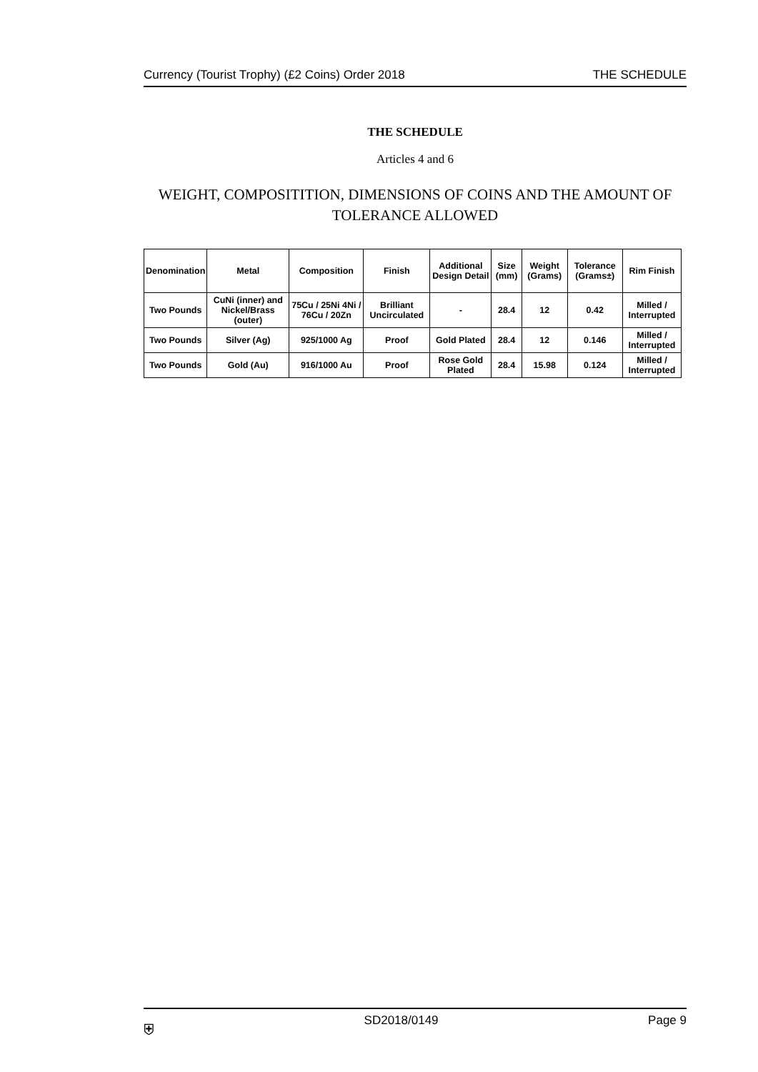Currency (Tourist Trophy) (£2 Coins) Order 2018 THE SCHEDULE
THE SCHEDULE
Articles 4 and 6
WEIGHT, COMPOSITITION, DIMENSIONS OF COINS AND THE AMOUNT OF TOLERANCE ALLOWED
| Denomination | Metal | Composition | Finish | Additional Design Detail | Size (mm) | Weight (Grams) | Tolerance (Grams±) | Rim Finish |
| --- | --- | --- | --- | --- | --- | --- | --- | --- |
| Two Pounds | CuNi (inner) and Nickel/Brass (outer) | 75Cu / 25Ni 4Ni / 76Cu / 20Zn | Brilliant Uncirculated | - | 28.4 | 12 | 0.42 | Milled / Interrupted |
| Two Pounds | Silver (Ag) | 925/1000 Ag | Proof | Gold Plated | 28.4 | 12 | 0.146 | Milled / Interrupted |
| Two Pounds | Gold (Au) | 916/1000 Au | Proof | Rose Gold Plated | 28.4 | 15.98 | 0.124 | Milled / Interrupted |
⛨ SD2018/0149 Page 9